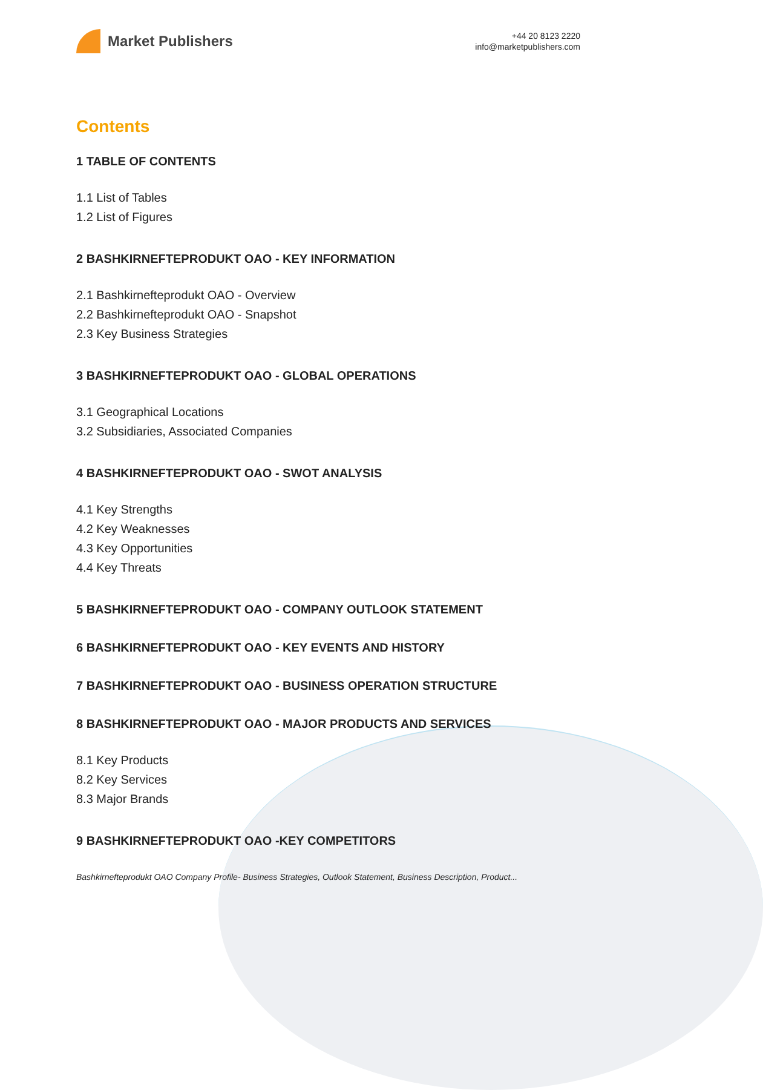Market Publishers
+44 20 8123 2220
info@marketpublishers.com
Contents
1 TABLE OF CONTENTS
1.1 List of Tables
1.2 List of Figures
2 BASHKIRNEFTEPRODUKT OAO - KEY INFORMATION
2.1 Bashkirnefteprodukt OAO - Overview
2.2 Bashkirnefteprodukt OAO - Snapshot
2.3 Key Business Strategies
3 BASHKIRNEFTEPRODUKT OAO - GLOBAL OPERATIONS
3.1 Geographical Locations
3.2 Subsidiaries, Associated Companies
4 BASHKIRNEFTEPRODUKT OAO - SWOT ANALYSIS
4.1 Key Strengths
4.2 Key Weaknesses
4.3 Key Opportunities
4.4 Key Threats
5 BASHKIRNEFTEPRODUKT OAO - COMPANY OUTLOOK STATEMENT
6 BASHKIRNEFTEPRODUKT OAO - KEY EVENTS AND HISTORY
7 BASHKIRNEFTEPRODUKT OAO - BUSINESS OPERATION STRUCTURE
8 BASHKIRNEFTEPRODUKT OAO - MAJOR PRODUCTS AND SERVICES
8.1 Key Products
8.2 Key Services
8.3 Major Brands
9 BASHKIRNEFTEPRODUKT OAO -KEY COMPETITORS
Bashkirnefteprodukt OAO Company Profile- Business Strategies, Outlook Statement, Business Description, Product...